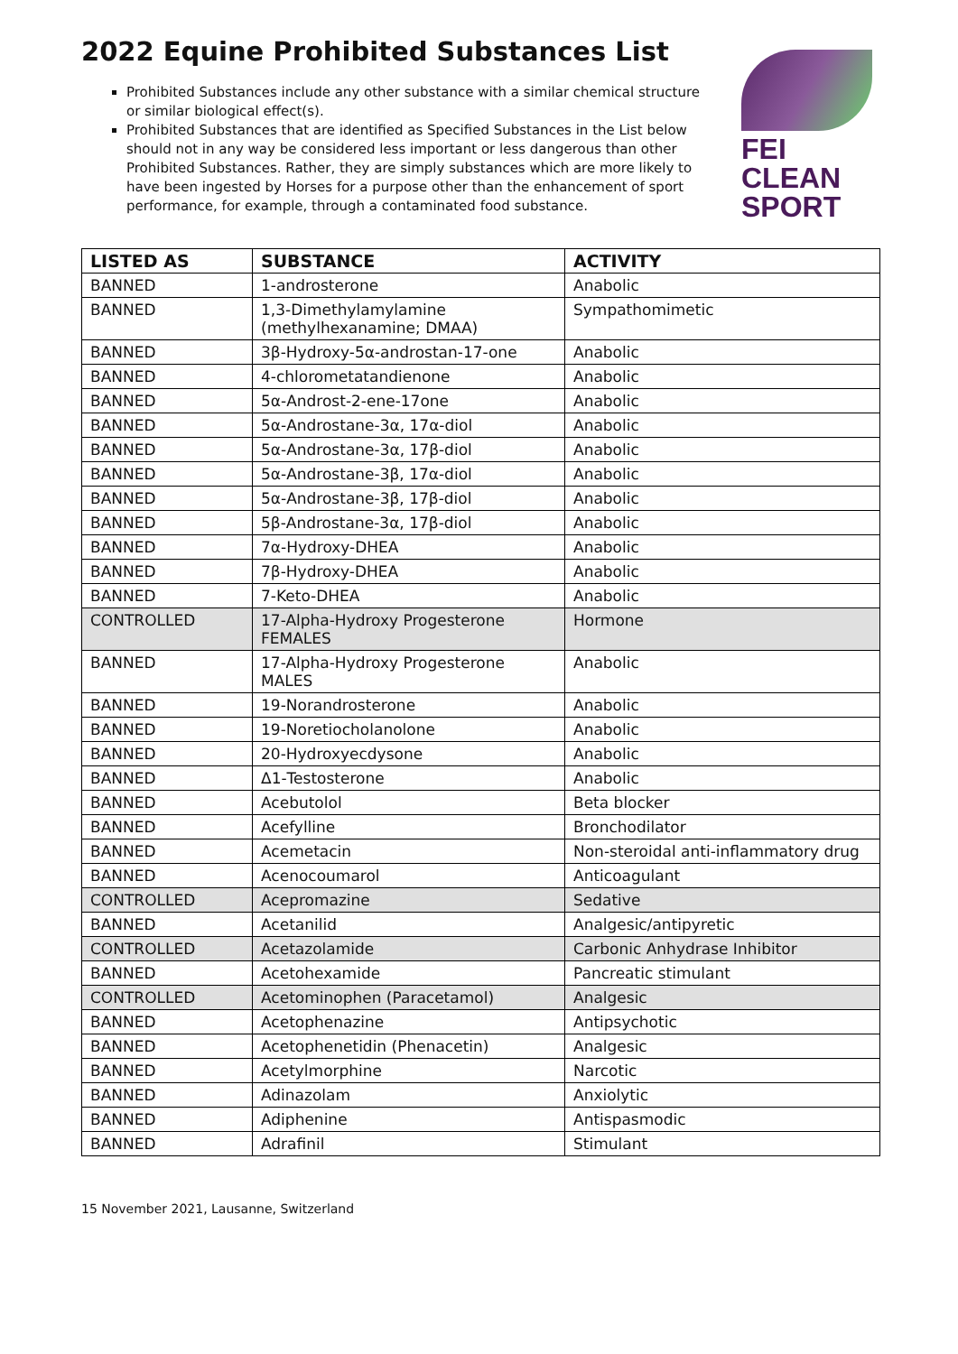2022 Equine Prohibited Substances List
FEI
CLEAN
SPORT
Prohibited Substances include any other substance with a similar chemical structure or similar biological effect(s).
Prohibited Substances that are identified as Specified Substances in the List below should not in any way be considered less important or less dangerous than other Prohibited Substances. Rather, they are simply substances which are more likely to have been ingested by Horses for a purpose other than the enhancement of sport performance, for example, through a contaminated food substance.
| LISTED AS | SUBSTANCE | ACTIVITY |
| --- | --- | --- |
| BANNED | 1-androsterone | Anabolic |
| BANNED | 1,3-Dimethylamylamine (methylhexanamine; DMAA) | Sympathomimetic |
| BANNED | 3β-Hydroxy-5α-androstan-17-one | Anabolic |
| BANNED | 4-chlorometatandienone | Anabolic |
| BANNED | 5α-Androst-2-ene-17one | Anabolic |
| BANNED | 5α-Androstane-3α, 17α-diol | Anabolic |
| BANNED | 5α-Androstane-3α, 17β-diol | Anabolic |
| BANNED | 5α-Androstane-3β, 17α-diol | Anabolic |
| BANNED | 5α-Androstane-3β, 17β-diol | Anabolic |
| BANNED | 5β-Androstane-3α, 17β-diol | Anabolic |
| BANNED | 7α-Hydroxy-DHEA | Anabolic |
| BANNED | 7β-Hydroxy-DHEA | Anabolic |
| BANNED | 7-Keto-DHEA | Anabolic |
| CONTROLLED | 17-Alpha-Hydroxy Progesterone FEMALES | Hormone |
| BANNED | 17-Alpha-Hydroxy Progesterone MALES | Anabolic |
| BANNED | 19-Norandrosterone | Anabolic |
| BANNED | 19-Noretiocholanolone | Anabolic |
| BANNED | 20-Hydroxyecdysone | Anabolic |
| BANNED | Δ1-Testosterone | Anabolic |
| BANNED | Acebutolol | Beta blocker |
| BANNED | Acefylline | Bronchodilator |
| BANNED | Acemetacin | Non-steroidal anti-inflammatory drug |
| BANNED | Acenocoumarol | Anticoagulant |
| CONTROLLED | Acepromazine | Sedative |
| BANNED | Acetanilid | Analgesic/antipyretic |
| CONTROLLED | Acetazolamide | Carbonic Anhydrase Inhibitor |
| BANNED | Acetohexamide | Pancreatic stimulant |
| CONTROLLED | Acetominophen (Paracetamol) | Analgesic |
| BANNED | Acetophenazine | Antipsychotic |
| BANNED | Acetophenetidin (Phenacetin) | Analgesic |
| BANNED | Acetylmorphine | Narcotic |
| BANNED | Adinazolam | Anxiolytic |
| BANNED | Adiphenine | Antispasmodic |
| BANNED | Adrafinil | Stimulant |
15 November 2021, Lausanne, Switzerland